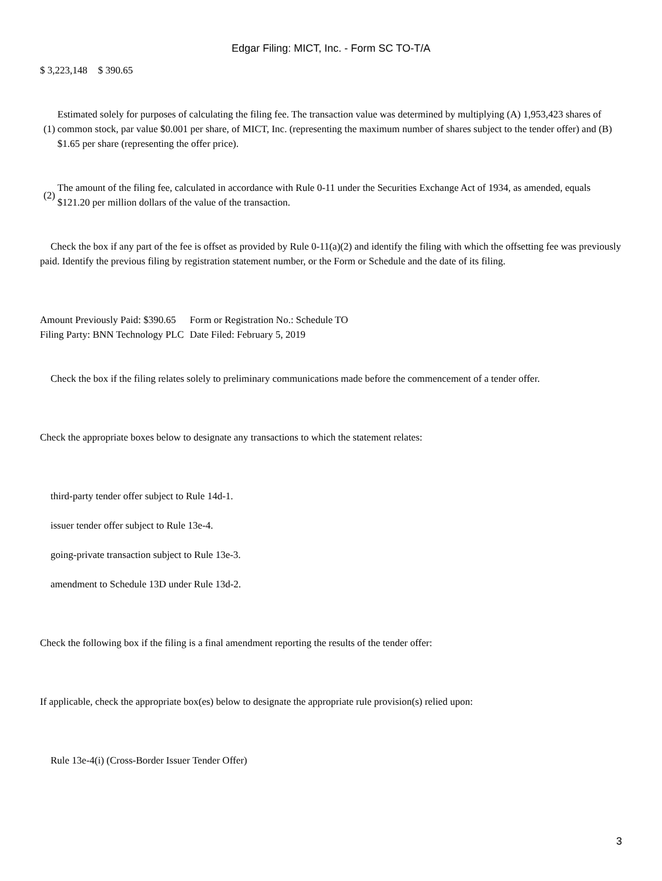Edgar Filing: MICT, Inc. - Form SC TO-T/A
| $ 3,223,148 | $ 390.65 |
| (1) | Estimated solely for purposes of calculating the filing fee. The transaction value was determined by multiplying (A) 1,953,423 shares of common stock, par value $0.001 per share, of MICT, Inc. (representing the maximum number of shares subject to the tender offer) and (B) $1.65 per share (representing the offer price). |
| (2) | The amount of the filing fee, calculated in accordance with Rule 0-11 under the Securities Exchange Act of 1934, as amended, equals $121.20 per million dollars of the value of the transaction. |
Check the box if any part of the fee is offset as provided by Rule 0-11(a)(2) and identify the filing with which the offsetting fee was previously paid. Identify the previous filing by registration statement number, or the Form or Schedule and the date of its filing.
| Amount Previously Paid: $390.65 | Form or Registration No.: Schedule TO |
| Filing Party: BNN Technology PLC | Date Filed: February 5, 2019 |
Check the box if the filing relates solely to preliminary communications made before the commencement of a tender offer.
Check the appropriate boxes below to designate any transactions to which the statement relates:
third-party tender offer subject to Rule 14d-1.
issuer tender offer subject to Rule 13e-4.
going-private transaction subject to Rule 13e-3.
amendment to Schedule 13D under Rule 13d-2.
Check the following box if the filing is a final amendment reporting the results of the tender offer:
If applicable, check the appropriate box(es) below to designate the appropriate rule provision(s) relied upon:
Rule 13e-4(i) (Cross-Border Issuer Tender Offer)
3